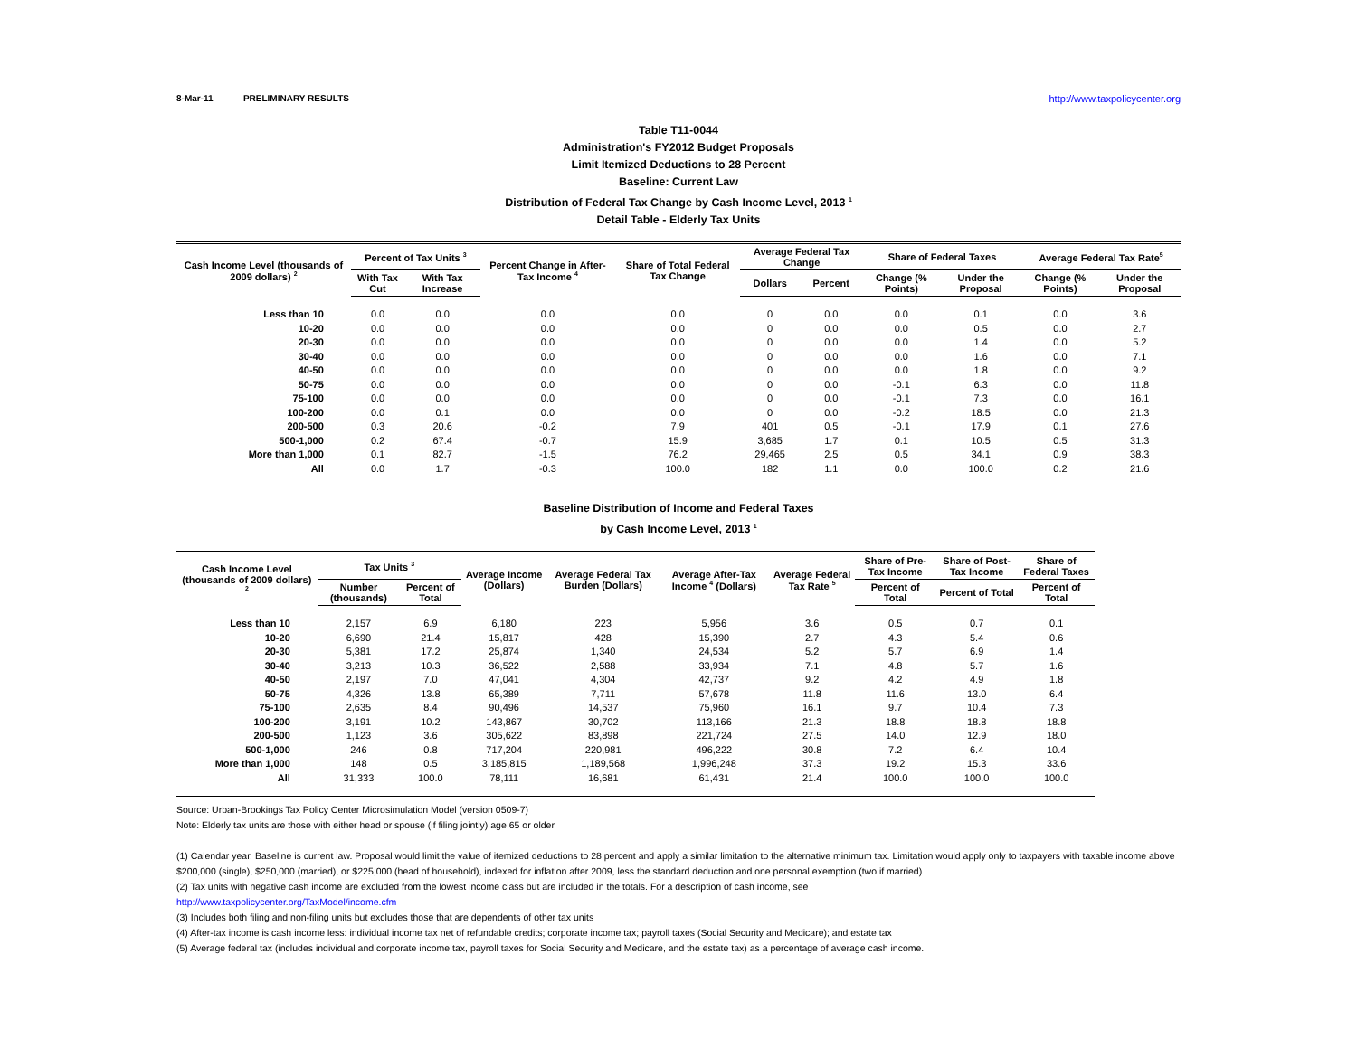8-Mar-11 PRELIMINARY RESULTS http://www.taxpolicycenter.org
Table T11-0044
Administration's FY2012 Budget Proposals
Limit Itemized Deductions to 28 Percent
Baseline: Current Law
Distribution of Federal Tax Change by Cash Income Level, 2013 <sup>1</sup>
Detail Table - Elderly Tax Units
| Cash Income Level (thousands of 2009 dollars) <sup>2</sup> | Percent of Tax Units <sup>3</sup> | | Percent Change in After-Tax Income <sup>4</sup> | Share of Total Federal Tax Change | Average Federal Tax Change | | Share of Federal Taxes | | Average Federal Tax Rate<sup>5</sup> | |
| --- | --- | --- | --- | --- | --- | --- | --- | --- | --- | --- |
| | With Tax Cut | With Tax Increase | | | Dollars | Percent | Change (% Points) | Under the Proposal | Change (% Points) | Under the Proposal |
| Less than 10 | 0.0 | 0.0 | 0.0 | 0.0 | 0 | 0.0 | 0.0 | 0.1 | 0.0 | 3.6 |
| 10-20 | 0.0 | 0.0 | 0.0 | 0.0 | 0 | 0.0 | 0.0 | 0.5 | 0.0 | 2.7 |
| 20-30 | 0.0 | 0.0 | 0.0 | 0.0 | 0 | 0.0 | 0.0 | 1.4 | 0.0 | 5.2 |
| 30-40 | 0.0 | 0.0 | 0.0 | 0.0 | 0 | 0.0 | 0.0 | 1.6 | 0.0 | 7.1 |
| 40-50 | 0.0 | 0.0 | 0.0 | 0.0 | 0 | 0.0 | 0.0 | 1.8 | 0.0 | 9.2 |
| 50-75 | 0.0 | 0.0 | 0.0 | 0.0 | 0 | 0.0 | -0.1 | 6.3 | 0.0 | 11.8 |
| 75-100 | 0.0 | 0.0 | 0.0 | 0.0 | 0 | 0.0 | -0.1 | 7.3 | 0.0 | 16.1 |
| 100-200 | 0.0 | 0.1 | 0.0 | 0.0 | 0 | 0.0 | -0.2 | 18.5 | 0.0 | 21.3 |
| 200-500 | 0.3 | 20.6 | -0.2 | 7.9 | 401 | 0.5 | -0.1 | 17.9 | 0.1 | 27.6 |
| 500-1,000 | 0.2 | 67.4 | -0.7 | 15.9 | 3,685 | 1.7 | 0.1 | 10.5 | 0.5 | 31.3 |
| More than 1,000 | 0.1 | 82.7 | -1.5 | 76.2 | 29,465 | 2.5 | 0.5 | 34.1 | 0.9 | 38.3 |
| All | 0.0 | 1.7 | -0.3 | 100.0 | 182 | 1.1 | 0.0 | 100.0 | 0.2 | 21.6 |
Baseline Distribution of Income and Federal Taxes
by Cash Income Level, 2013 <sup>1</sup>
| Cash Income Level (thousands of 2009 dollars) <sup>2</sup> | Tax Units <sup>3</sup> | | Average Income (Dollars) | Average Federal Tax Burden (Dollars) | Average After-Tax Income <sup>4</sup> (Dollars) | Average Federal Tax Rate <sup>5</sup> | Share of Pre-Tax Income | Share of Post-Tax Income | Share of Federal Taxes |
| --- | --- | --- | --- | --- | --- | --- | --- | --- | --- |
| | Number (thousands) | Percent of Total | | | | | Percent of Total | Percent of Total | Percent of Total |
| Less than 10 | 2,157 | 6.9 | 6,180 | 223 | 5,956 | 3.6 | 0.5 | 0.7 | 0.1 |
| 10-20 | 6,690 | 21.4 | 15,817 | 428 | 15,390 | 2.7 | 4.3 | 5.4 | 0.6 |
| 20-30 | 5,381 | 17.2 | 25,874 | 1,340 | 24,534 | 5.2 | 5.7 | 6.9 | 1.4 |
| 30-40 | 3,213 | 10.3 | 36,522 | 2,588 | 33,934 | 7.1 | 4.8 | 5.7 | 1.6 |
| 40-50 | 2,197 | 7.0 | 47,041 | 4,304 | 42,737 | 9.2 | 4.2 | 4.9 | 1.8 |
| 50-75 | 4,326 | 13.8 | 65,389 | 7,711 | 57,678 | 11.8 | 11.6 | 13.0 | 6.4 |
| 75-100 | 2,635 | 8.4 | 90,496 | 14,537 | 75,960 | 16.1 | 9.7 | 10.4 | 7.3 |
| 100-200 | 3,191 | 10.2 | 143,867 | 30,702 | 113,166 | 21.3 | 18.8 | 18.8 | 18.8 |
| 200-500 | 1,123 | 3.6 | 305,622 | 83,898 | 221,724 | 27.5 | 14.0 | 12.9 | 18.0 |
| 500-1,000 | 246 | 0.8 | 717,204 | 220,981 | 496,222 | 30.8 | 7.2 | 6.4 | 10.4 |
| More than 1,000 | 148 | 0.5 | 3,185,815 | 1,189,568 | 1,996,248 | 37.3 | 19.2 | 15.3 | 33.6 |
| All | 31,333 | 100.0 | 78,111 | 16,681 | 61,431 | 21.4 | 100.0 | 100.0 | 100.0 |
Source: Urban-Brookings Tax Policy Center Microsimulation Model (version 0509-7)
Note: Elderly tax units are those with either head or spouse (if filing jointly) age 65 or older
(1) Calendar year. Baseline is current law. Proposal would limit the value of itemized deductions to 28 percent and apply a similar limitation to the alternative minimum tax. Limitation would apply only to taxpayers with taxable income above $200,000 (single), $250,000 (married), or $225,000 (head of household), indexed for inflation after 2009, less the standard deduction and one personal exemption (two if married).
(2) Tax units with negative cash income are excluded from the lowest income class but are included in the totals. For a description of cash income, see
http://www.taxpolicycenter.org/TaxModel/income.cfm
(3) Includes both filing and non-filing units but excludes those that are dependents of other tax units
(4) After-tax income is cash income less: individual income tax net of refundable credits; corporate income tax; payroll taxes (Social Security and Medicare); and estate tax
(5) Average federal tax (includes individual and corporate income tax, payroll taxes for Social Security and Medicare, and the estate tax) as a percentage of average cash income.